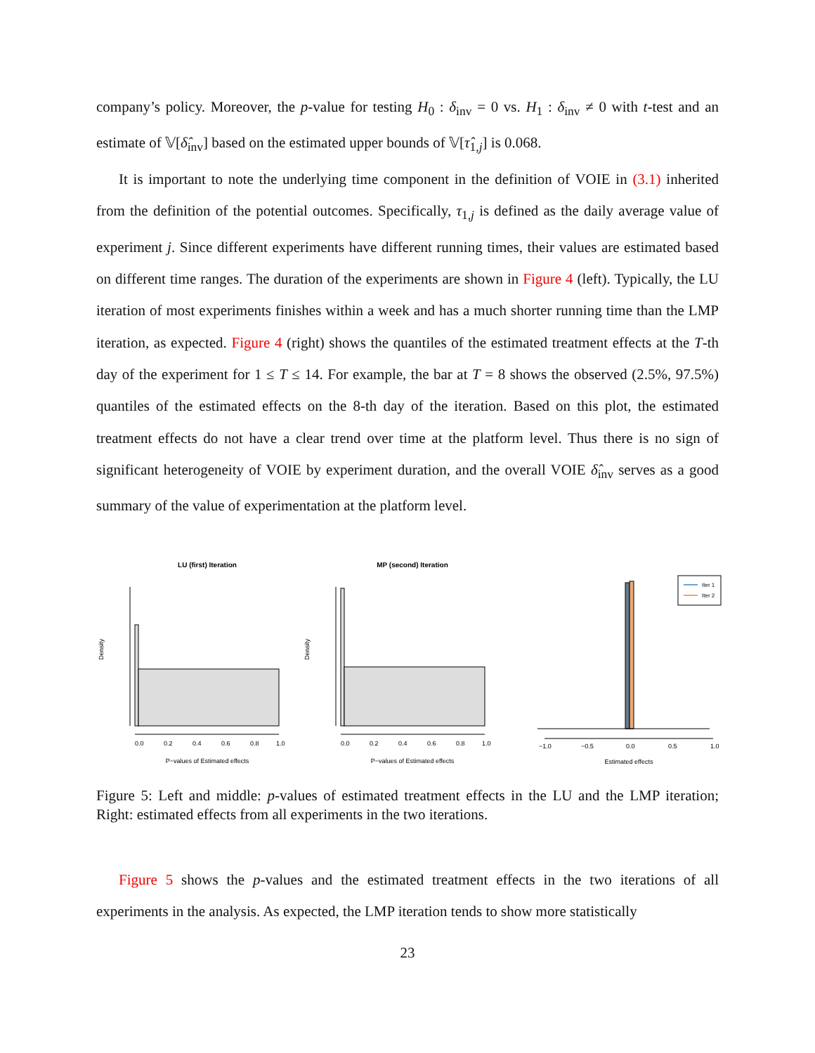company’s policy. Moreover, the p-value for testing H<sub>0</sub> : δ<sub>inv</sub> = 0 vs. H<sub>1</sub> : δ<sub>inv</sub> ≠ 0 with t-test and an estimate of 𝕍[δ̂<sub>inv</sub>] based on the estimated upper bounds of 𝕍[τ̂<sub>1,j</sub>] is 0.068.
It is important to note the underlying time component in the definition of VOIE in (3.1) inherited from the definition of the potential outcomes. Specifically, τ<sub>1,j</sub> is defined as the daily average value of experiment j. Since different experiments have different running times, their values are estimated based on different time ranges. The duration of the experiments are shown in Figure 4 (left). Typically, the LU iteration of most experiments finishes within a week and has a much shorter running time than the LMP iteration, as expected. Figure 4 (right) shows the quantiles of the estimated treatment effects at the T-th day of the experiment for 1 ≤ T ≤ 14. For example, the bar at T = 8 shows the observed (2.5%, 97.5%) quantiles of the estimated effects on the 8-th day of the iteration. Based on this plot, the estimated treatment effects do not have a clear trend over time at the platform level. Thus there is no sign of significant heterogeneity of VOIE by experiment duration, and the overall VOIE δ̂<sub>inv</sub> serves as a good summary of the value of experimentation at the platform level.
LU (first) Iteration
MP (second) Iteration
0.0
0.2
0.4
0.6
0.8
1.0
0.0
0.2
0.4
0.6
0.8
1.0
P−values of Estimated effects
P−values of Estimated effects
Density
Density
−1.0
−0.5
0.0
0.5
1.0
Estimated effects
Iter 1
Iter 2
Figure 5: Left and middle: p-values of estimated treatment effects in the LU and the LMP iteration; Right: estimated effects from all experiments in the two iterations.
Figure 5 shows the p-values and the estimated treatment effects in the two iterations of all experiments in the analysis. As expected, the LMP iteration tends to show more statistically
23